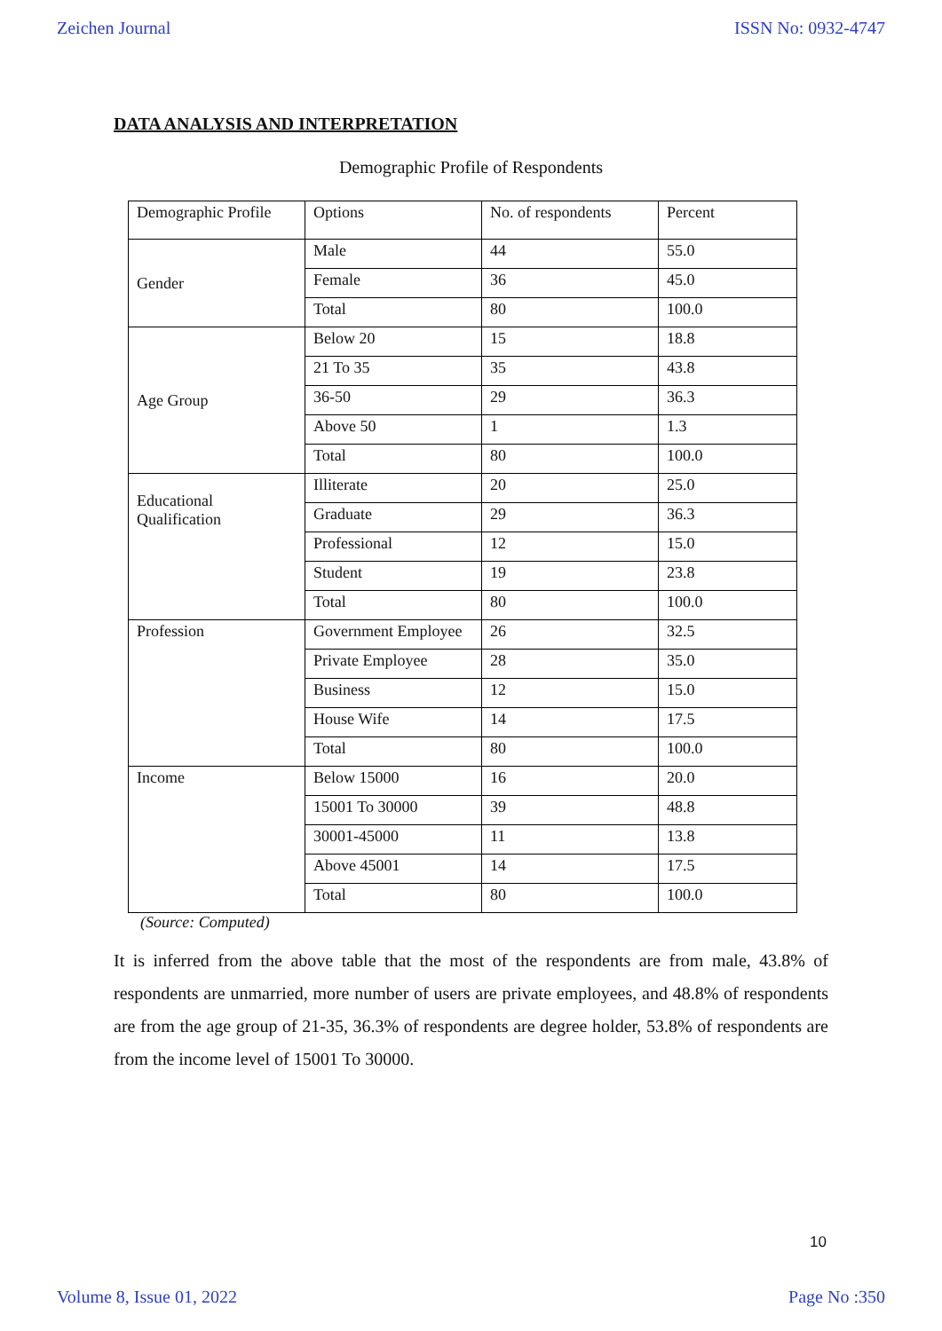Zeichen Journal ISSN No: 0932-4747
DATA ANALYSIS AND INTERPRETATION
Demographic Profile of Respondents
| Demographic Profile | Options | No. of respondents | Percent |
| Gender | Male | 44 | 55.0 |
| | Female | 36 | 45.0 |
| | Total | 80 | 100.0 |
| Age Group | Below 20 | 15 | 18.8 |
| | 21 To 35 | 35 | 43.8 |
| | 36-50 | 29 | 36.3 |
| | Above 50 | 1 | 1.3 |
| | Total | 80 | 100.0 |
| Educational Qualification | Illiterate | 20 | 25.0 |
| | Graduate | 29 | 36.3 |
| | Professional | 12 | 15.0 |
| | Student | 19 | 23.8 |
| | Total | 80 | 100.0 |
| Profession | Government Employee | 26 | 32.5 |
| | Private Employee | 28 | 35.0 |
| | Business | 12 | 15.0 |
| | House Wife | 14 | 17.5 |
| | Total | 80 | 100.0 |
| Income | Below 15000 | 16 | 20.0 |
| | 15001 To 30000 | 39 | 48.8 |
| | 30001-45000 | 11 | 13.8 |
| | Above 45001 | 14 | 17.5 |
| | Total | 80 | 100.0 |
(Source: Computed)
It is inferred from the above table that the most of the respondents are from male, 43.8% of respondents are unmarried, more number of users are private employees, and 48.8% of respondents are from the age group of 21-35, 36.3% of respondents are degree holder, 53.8% of respondents are from the income level of 15001 To 30000.
10
Volume 8, Issue 01, 2022 Page No :350